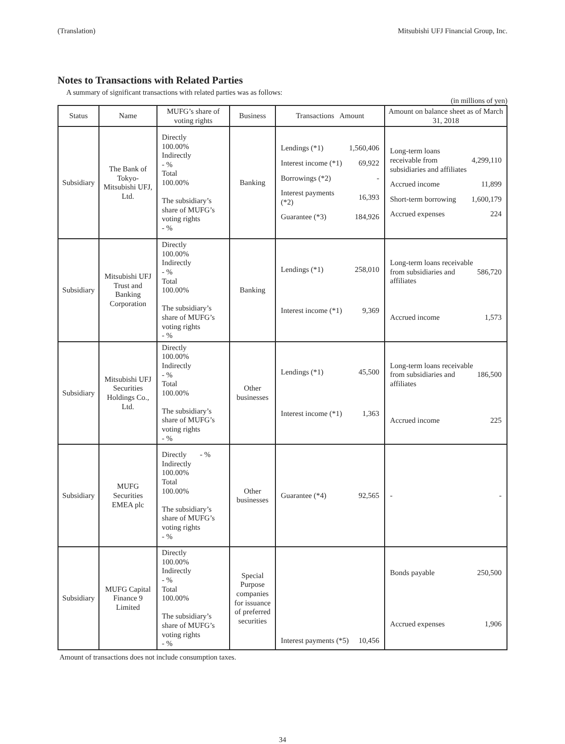(Translation) Mitsubishi UFJ Financial Group, Inc.
Notes to Transactions with Related Parties
A summary of significant transactions with related parties was as follows:
(in millions of yen)
| Status | Name | MUFG’s share of voting rights | Business | Transactions Amount | Amount on balance sheet as of March 31, 2018 |
| --- | --- | --- | --- | --- | --- |
| Subsidiary | The Bank of Tokyo-Mitsubishi UFJ, Ltd. | Directly 100.00% Indirectly - % Total 100.00% The subsidiary’s share of MUFG’s voting rights - % | Banking | / Lendings (*1) / 1,560,406 / / Interest income (*1) / 69,922 / / Borrowings (*2) / - / / Interest payments (*2) / 16,393 / / Guarantee (*3) / 184,926 / | / Long-term loans receivable from subsidiaries and affiliates / 4,299,110 / / Accrued income / 11,899 / / Short-term borrowing / 1,600,179 / / Accrued expenses / 224 / |
| Subsidiary | Mitsubishi UFJ Trust and Banking Corporation | Directly 100.00% Indirectly - % Total 100.00% The subsidiary’s share of MUFG’s voting rights - % | Banking | / Lendings (*1) / 258,010 / / Interest income (*1) / 9,369 / | / Long-term loans receivable from subsidiaries and affiliates / 586,720 / / Accrued income / 1,573 / |
| Subsidiary | Mitsubishi UFJ Securities Holdings Co., Ltd. | Directly 100.00% Indirectly - % Total 100.00% The subsidiary’s share of MUFG’s voting rights - % | Other businesses | / Lendings (*1) / 45,500 / / Interest income (*1) / 1,363 / | / Long-term loans receivable from subsidiaries and affiliates / 186,500 / / Accrued income / 225 / |
| Subsidiary | MUFG Securities EMEA plc | Directly - % Indirectly 100.00% Total 100.00% The subsidiary’s share of MUFG’s voting rights - % | Other businesses | / Guarantee (*4) / 92,565 / | / - / - / |
| Subsidiary | MUFG Capital Finance 9 Limited | Directly 100.00% Indirectly - % Total 100.00% The subsidiary’s share of MUFG’s voting rights - % | Special Purpose companies for issuance of preferred securities | / Interest payments (*5) / 10,456 / | / Bonds payable / 250,500 / / Accrued expenses / 1,906 / |
Amount of transactions does not include consumption taxes.
34